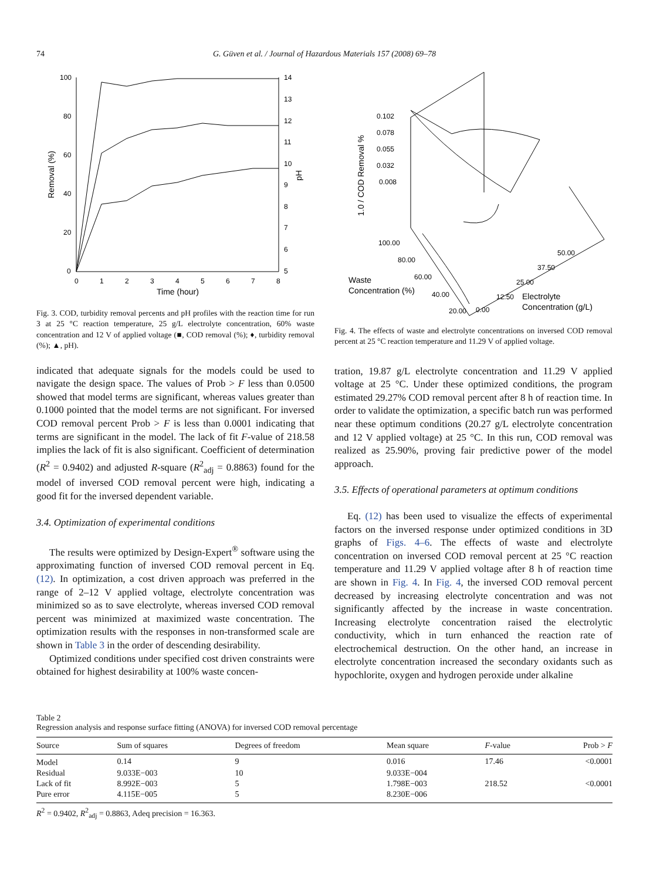74 G. Güven et al. / Journal of Hazardous Materials 157 (2008) 69–78
100
80
60
40
20
0
14
13
12
11
10
9
8
7
6
5
0
1
2
3
4
5
6
7
8
Time (hour)
Removal (%)
pH
Fig. 3. COD, turbidity removal percents and pH profiles with the reaction time for run 3 at 25 °C reaction temperature, 25 g/L electrolyte concentration, 60% waste concentration and 12 V of applied voltage (■, COD removal (%); ♦, turbidity removal (%); ▲, pH).
indicated that adequate signals for the models could be used to navigate the design space. The values of Prob > F less than 0.0500 showed that model terms are significant, whereas values greater than 0.1000 pointed that the model terms are not significant. For inversed COD removal percent Prob > F is less than 0.0001 indicating that terms are significant in the model. The lack of fit F-value of 218.58 implies the lack of fit is also significant. Coefficient of determination (R<sup>2</sup> = 0.9402) and adjusted R-square (R<sup>2</sup><sub>adj</sub> = 0.8863) found for the model of inversed COD removal percent were high, indicating a good fit for the inversed dependent variable.
3.4. Optimization of experimental conditions
The results were optimized by Design-Expert<sup>®</sup> software using the approximating function of inversed COD removal percent in Eq. (12). In optimization, a cost driven approach was preferred in the range of 2–12 V applied voltage, electrolyte concentration was minimized so as to save electrolyte, whereas inversed COD removal percent was minimized at maximized waste concentration. The optimization results with the responses in non-transformed scale are shown in Table 3 in the order of descending desirability.
Optimized conditions under specified cost driven constraints were obtained for highest desirability at 100% waste concen-
0.102
0.078
0.055
0.032
0.008
1.0 / COD Removal %
100.00
80.00
60.00
40.00
20.00
0.00
50.00
37.50
25.00
12.50
Waste
Concentration (%)
Electrolyte
Concentration (g/L)
Fig. 4. The effects of waste and electrolyte concentrations on inversed COD removal percent at 25 °C reaction temperature and 11.29 V of applied voltage.
tration, 19.87 g/L electrolyte concentration and 11.29 V applied voltage at 25 °C. Under these optimized conditions, the program estimated 29.27% COD removal percent after 8 h of reaction time. In order to validate the optimization, a specific batch run was performed near these optimum conditions (20.27 g/L electrolyte concentration and 12 V applied voltage) at 25 °C. In this run, COD removal was realized as 25.90%, proving fair predictive power of the model approach.
3.5. Effects of operational parameters at optimum conditions
Eq. (12) has been used to visualize the effects of experimental factors on the inversed response under optimized conditions in 3D graphs of Figs. 4–6. The effects of waste and electrolyte concentration on inversed COD removal percent at 25 °C reaction temperature and 11.29 V applied voltage after 8 h of reaction time are shown in Fig. 4. In Fig. 4, the inversed COD removal percent decreased by increasing electrolyte concentration and was not significantly affected by the increase in waste concentration. Increasing electrolyte concentration raised the electrolytic conductivity, which in turn enhanced the reaction rate of electrochemical destruction. On the other hand, an increase in electrolyte concentration increased the secondary oxidants such as hypochlorite, oxygen and hydrogen peroxide under alkaline
Table 2
Regression analysis and response surface fitting (ANOVA) for inversed COD removal percentage
| Source | Sum of squares | Degrees of freedom | Mean square | F -value | Prob > F |
| --- | --- | --- | --- | --- | --- |
| Model | 0.14 | 9 | 0.016 | 17.46 | <0.0001 |
| Residual | 9.033E−003 | 10 | 9.033E−004 | | |
| Lack of fit | 8.992E−003 | 5 | 1.798E−003 | 218.52 | <0.0001 |
| Pure error | 4.115E−005 | 5 | 8.230E−006 | | |
R<sup>2</sup> = 0.9402, R<sup>2</sup><sub>adj</sub> = 0.8863, Adeq precision = 16.363.